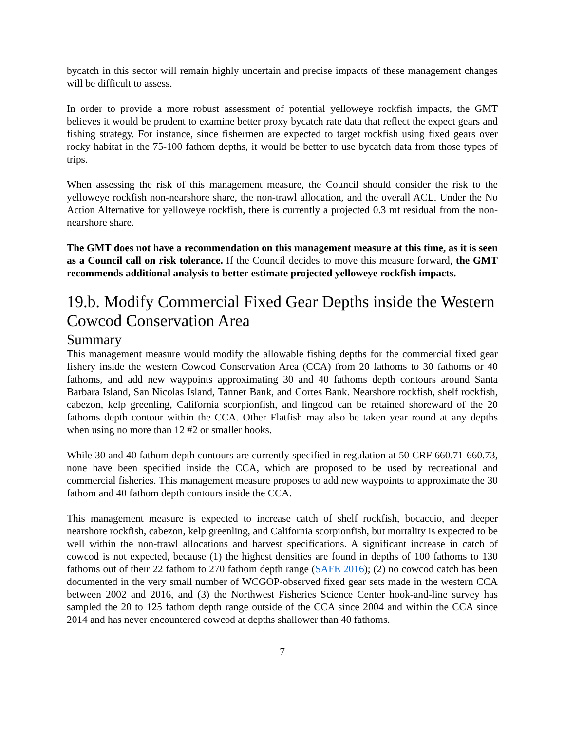bycatch in this sector will remain highly uncertain and precise impacts of these management changes will be difficult to assess.
In order to provide a more robust assessment of potential yelloweye rockfish impacts, the GMT believes it would be prudent to examine better proxy bycatch rate data that reflect the expect gears and fishing strategy. For instance, since fishermen are expected to target rockfish using fixed gears over rocky habitat in the 75-100 fathom depths, it would be better to use bycatch data from those types of trips.
When assessing the risk of this management measure, the Council should consider the risk to the yelloweye rockfish non-nearshore share, the non-trawl allocation, and the overall ACL. Under the No Action Alternative for yelloweye rockfish, there is currently a projected 0.3 mt residual from the non-nearshore share.
The GMT does not have a recommendation on this management measure at this time, as it is seen as a Council call on risk tolerance. If the Council decides to move this measure forward, the GMT recommends additional analysis to better estimate projected yelloweye rockfish impacts.
19.b. Modify Commercial Fixed Gear Depths inside the Western Cowcod Conservation Area
Summary
This management measure would modify the allowable fishing depths for the commercial fixed gear fishery inside the western Cowcod Conservation Area (CCA) from 20 fathoms to 30 fathoms or 40 fathoms, and add new waypoints approximating 30 and 40 fathoms depth contours around Santa Barbara Island, San Nicolas Island, Tanner Bank, and Cortes Bank. Nearshore rockfish, shelf rockfish, cabezon, kelp greenling, California scorpionfish, and lingcod can be retained shoreward of the 20 fathoms depth contour within the CCA. Other Flatfish may also be taken year round at any depths when using no more than 12 #2 or smaller hooks.
While 30 and 40 fathom depth contours are currently specified in regulation at 50 CRF 660.71-660.73, none have been specified inside the CCA, which are proposed to be used by recreational and commercial fisheries. This management measure proposes to add new waypoints to approximate the 30 fathom and 40 fathom depth contours inside the CCA.
This management measure is expected to increase catch of shelf rockfish, bocaccio, and deeper nearshore rockfish, cabezon, kelp greenling, and California scorpionfish, but mortality is expected to be well within the non-trawl allocations and harvest specifications. A significant increase in catch of cowcod is not expected, because (1) the highest densities are found in depths of 100 fathoms to 130 fathoms out of their 22 fathom to 270 fathom depth range (SAFE 2016); (2) no cowcod catch has been documented in the very small number of WCGOP-observed fixed gear sets made in the western CCA between 2002 and 2016, and (3) the Northwest Fisheries Science Center hook-and-line survey has sampled the 20 to 125 fathom depth range outside of the CCA since 2004 and within the CCA since 2014 and has never encountered cowcod at depths shallower than 40 fathoms.
7